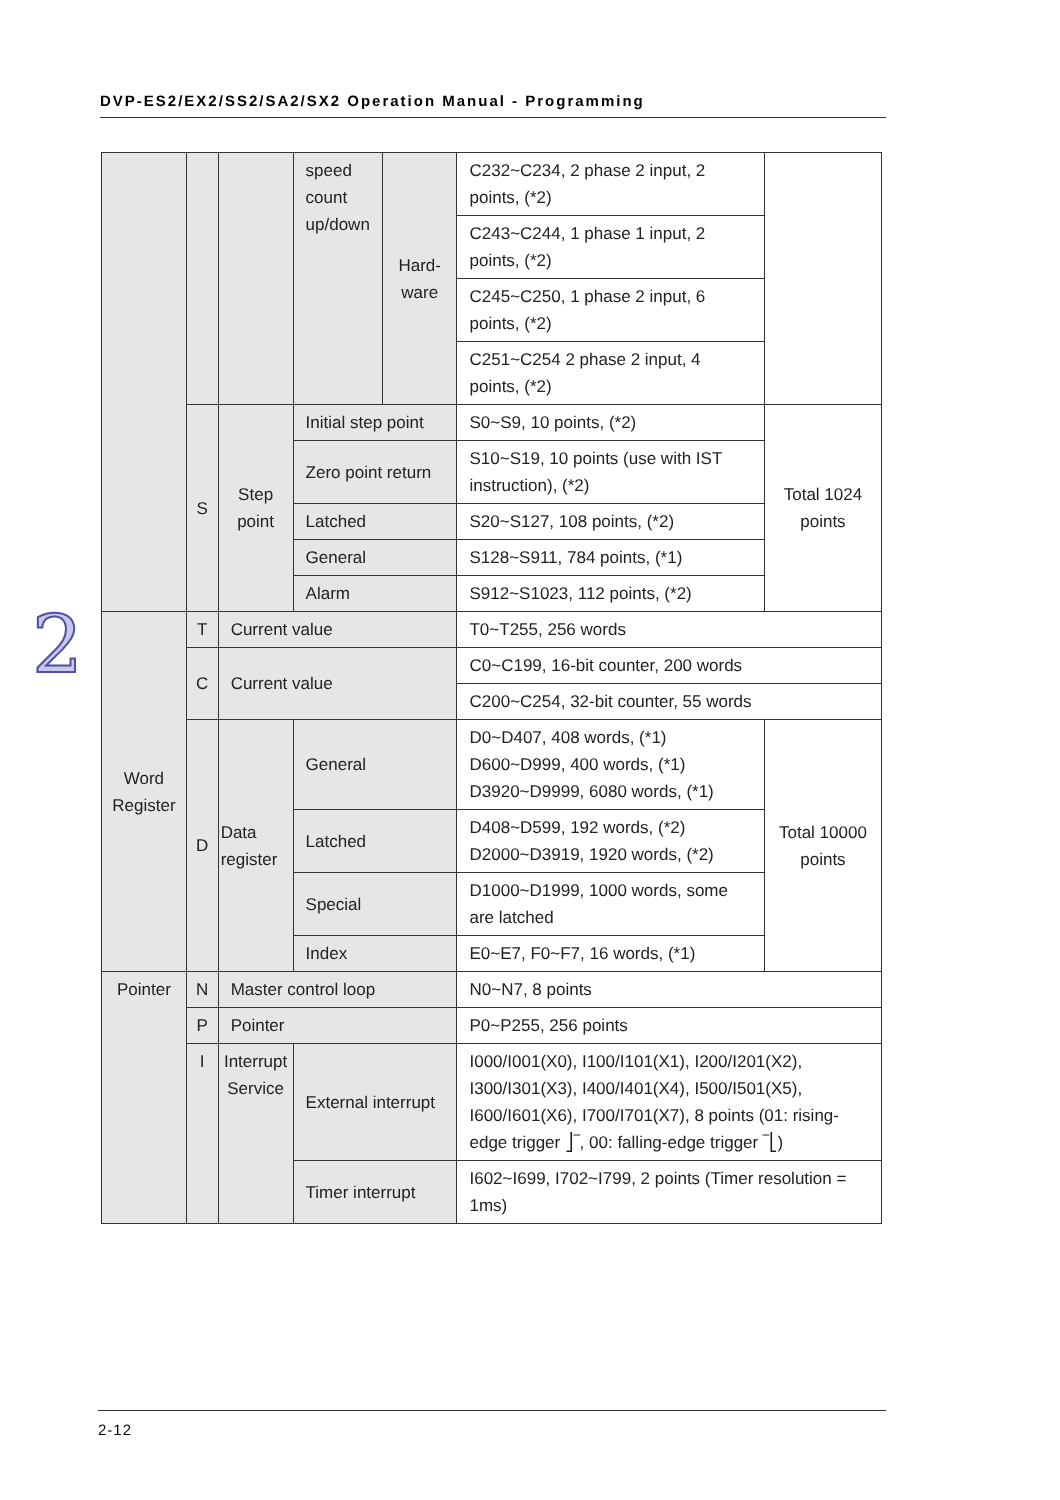DVP-ES2/EX2/SS2/SA2/SX2 Operation Manual - Programming
2
| | | | speed count up/down | Hard-ware | C232~C234, 2 phase 2 input, 2 points, (*2) | |
| | | | | | C243~C244, 1 phase 1 input, 2 points, (*2) | |
| | | | | | C245~C250, 1 phase 2 input, 6 points, (*2) | |
| | | | | | C251~C254 2 phase 2 input, 4 points, (*2) | |
| | S | Step point | Initial step point | | S0~S9, 10 points, (*2) | Total 1024 points |
| | | | Zero point return | | S10~S19, 10 points (use with IST instruction), (*2) | |
| | | | Latched | | S20~S127, 108 points, (*2) | |
| | | | General | | S128~S911, 784 points, (*1) | |
| | | | Alarm | | S912~S1023, 112 points, (*2) | |
| Word Register | T | Current value | | | T0~T255, 256 words | |
| | C | Current value | | | C0~C199, 16-bit counter, 200 words | |
| | | | | | C200~C254, 32-bit counter, 55 words | |
| | D | Data register | General | | D0~D407, 408 words, (*1) D600~D999, 400 words, (*1) D3920~D9999, 6080 words, (*1) | Total 10000 points |
| | | | Latched | | D408~D599, 192 words, (*2) D2000~D3919, 1920 words, (*2) | |
| | | | Special | | D1000~D1999, 1000 words, some are latched | |
| | | | Index | | E0~E7, F0~F7, 16 words, (*1) | |
| Pointer | N | Master control loop | | | N0~N7, 8 points | |
| | P | Pointer | | | P0~P255, 256 points | |
| | I | Interrupt Service | External interrupt | | I000/I001(X0), I100/I101(X1), I200/I201(X2), I300/I301(X3), I400/I401(X4), I500/I501(X5), I600/I601(X6), I700/I701(X7), 8 points (01: rising-edge trigger ⎦‾, 00: falling-edge trigger ‾⎣) | |
| | | | Timer interrupt | | I602~I699, I702~I799, 2 points (Timer resolution = 1ms) | |
2-12